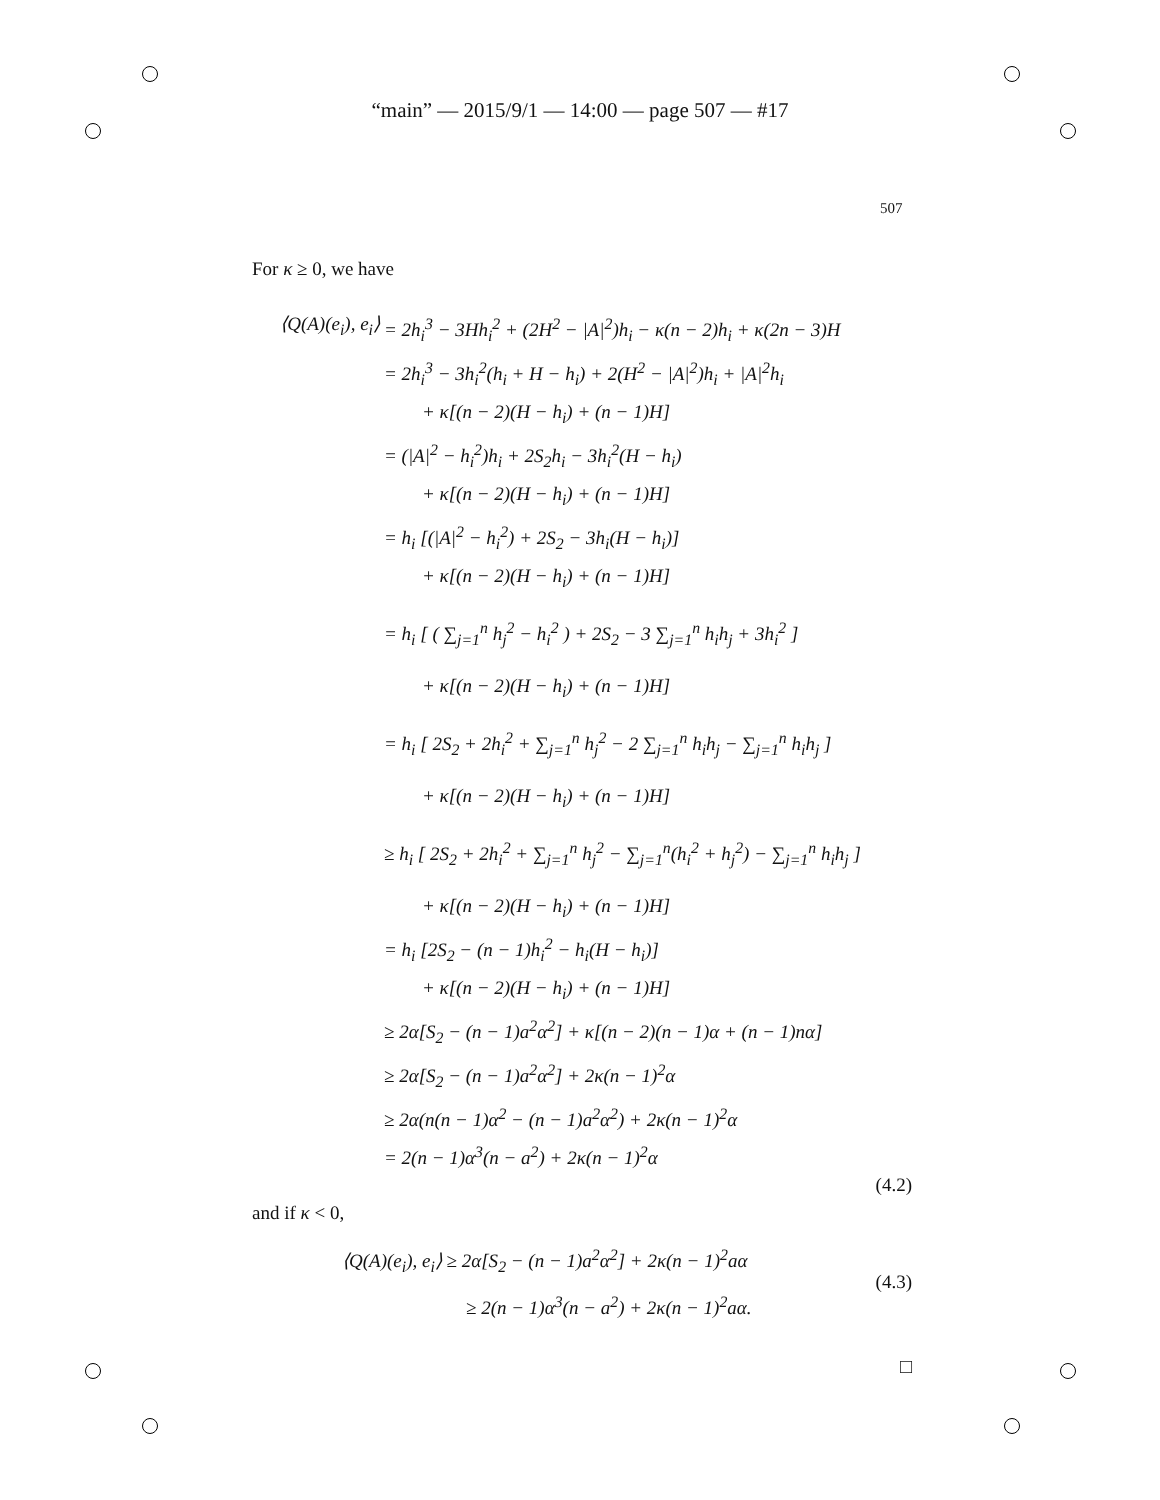“main” — 2015/9/1 — 14:00 — page 507 — #17
507
For κ ≥ 0, we have
⟨Q(A)(e<sub>i</sub>), e<sub>i</sub>⟩
= 2h<sub>i</sub><sup>3</sup> − 3Hh<sub>i</sub><sup>2</sup> + (2H<sup>2</sup> − |A|<sup>2</sup>)h<sub>i</sub> − κ(n − 2)h<sub>i</sub> + κ(2n − 3)H
= 2h<sub>i</sub><sup>3</sup> − 3h<sub>i</sub><sup>2</sup>(h<sub>i</sub> + H − h<sub>i</sub>) + 2(H<sup>2</sup> − |A|<sup>2</sup>)h<sub>i</sub> + |A|<sup>2</sup>h<sub>i</sub>
+ κ[(n − 2)(H − h<sub>i</sub>) + (n − 1)H]
= (|A|<sup>2</sup> − h<sub>i</sub><sup>2</sup>)h<sub>i</sub> + 2S<sub>2</sub>h<sub>i</sub> − 3h<sub>i</sub><sup>2</sup>(H − h<sub>i</sub>)
+ κ[(n − 2)(H − h<sub>i</sub>) + (n − 1)H]
= h<sub>i</sub> [(|A|<sup>2</sup> − h<sub>i</sub><sup>2</sup>) + 2S<sub>2</sub> − 3h<sub>i</sub>(H − h<sub>i</sub>)]
+ κ[(n − 2)(H − h<sub>i</sub>) + (n − 1)H]
= h<sub>i</sub> [ ( ∑<sub>j=1</sub><sup>n</sup> h<sub>j</sub><sup>2</sup> − h<sub>i</sub><sup>2</sup> ) + 2S<sub>2</sub> − 3 ∑<sub>j=1</sub><sup>n</sup> h<sub>i</sub>h<sub>j</sub> + 3h<sub>i</sub><sup>2</sup> ]
+ κ[(n − 2)(H − h<sub>i</sub>) + (n − 1)H]
= h<sub>i</sub> [ 2S<sub>2</sub> + 2h<sub>i</sub><sup>2</sup> + ∑<sub>j=1</sub><sup>n</sup> h<sub>j</sub><sup>2</sup> − 2 ∑<sub>j=1</sub><sup>n</sup> h<sub>i</sub>h<sub>j</sub> − ∑<sub>j=1</sub><sup>n</sup> h<sub>i</sub>h<sub>j</sub> ]
+ κ[(n − 2)(H − h<sub>i</sub>) + (n − 1)H]
≥ h<sub>i</sub> [ 2S<sub>2</sub> + 2h<sub>i</sub><sup>2</sup> + ∑<sub>j=1</sub><sup>n</sup> h<sub>j</sub><sup>2</sup> − ∑<sub>j=1</sub><sup>n</sup>(h<sub>i</sub><sup>2</sup> + h<sub>j</sub><sup>2</sup>) − ∑<sub>j=1</sub><sup>n</sup> h<sub>i</sub>h<sub>j</sub> ]
+ κ[(n − 2)(H − h<sub>i</sub>) + (n − 1)H]
= h<sub>i</sub> [2S<sub>2</sub> − (n − 1)h<sub>i</sub><sup>2</sup> − h<sub>i</sub>(H − h<sub>i</sub>)]
+ κ[(n − 2)(H − h<sub>i</sub>) + (n − 1)H]
≥ 2α[S<sub>2</sub> − (n − 1)a<sup>2</sup>α<sup>2</sup>] + κ[(n − 2)(n − 1)α + (n − 1)nα]
≥ 2α[S<sub>2</sub> − (n − 1)a<sup>2</sup>α<sup>2</sup>] + 2κ(n − 1)<sup>2</sup>α
≥ 2α(n(n − 1)α<sup>2</sup> − (n − 1)a<sup>2</sup>α<sup>2</sup>) + 2κ(n − 1)<sup>2</sup>α
= 2(n − 1)α<sup>3</sup>(n − a<sup>2</sup>) + 2κ(n − 1)<sup>2</sup>α
(4.2)
and if κ < 0,
⟨Q(A)(e<sub>i</sub>), e<sub>i</sub>⟩ ≥ 2α[S<sub>2</sub> − (n − 1)a<sup>2</sup>α<sup>2</sup>] + 2κ(n − 1)<sup>2</sup>aα
≥ 2(n − 1)α<sup>3</sup>(n − a<sup>2</sup>) + 2κ(n − 1)<sup>2</sup>aα.
(4.3)
□